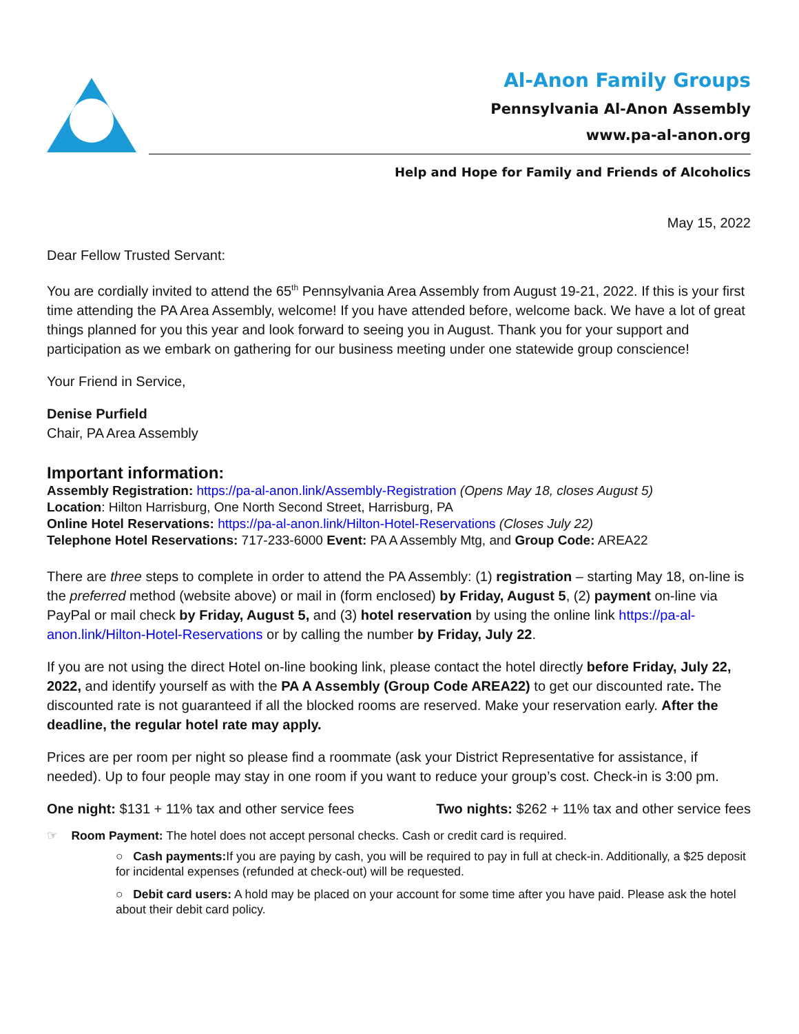Al-Anon Family Groups
Pennsylvania Al-Anon Assembly
www.pa-al-anon.org
Help and Hope for Family and Friends of Alcoholics
May 15, 2022
Dear Fellow Trusted Servant:
You are cordially invited to attend the 65<sup>th</sup> Pennsylvania Area Assembly from August 19-21, 2022. If this is your first time attending the PA Area Assembly, welcome! If you have attended before, welcome back. We have a lot of great things planned for you this year and look forward to seeing you in August. Thank you for your support and participation as we embark on gathering for our business meeting under one statewide group conscience!
Your Friend in Service,
Denise Purfield
Chair, PA Area Assembly
Important information:
Assembly Registration: https://pa-al-anon.link/Assembly-Registration (Opens May 18, closes August 5)
Location: Hilton Harrisburg, One North Second Street, Harrisburg, PA
Online Hotel Reservations: https://pa-al-anon.link/Hilton-Hotel-Reservations (Closes July 22)
Telephone Hotel Reservations: 717-233-6000 Event: PA A Assembly Mtg, and Group Code: AREA22
There are three steps to complete in order to attend the PA Assembly: (1) registration – starting May 18, on-line is the preferred method (website above) or mail in (form enclosed) by Friday, August 5, (2) payment on-line via PayPal or mail check by Friday, August 5, and (3) hotel reservation by using the online link https://pa-al-anon.link/Hilton-Hotel-Reservations or by calling the number by Friday, July 22.
If you are not using the direct Hotel on-line booking link, please contact the hotel directly before Friday, July 22, 2022, and identify yourself as with the PA A Assembly (Group Code AREA22) to get our discounted rate. The discounted rate is not guaranteed if all the blocked rooms are reserved. Make your reservation early. After the deadline, the regular hotel rate may apply.
Prices are per room per night so please find a roommate (ask your District Representative for assistance, if needed). Up to four people may stay in one room if you want to reduce your group’s cost. Check-in is 3:00 pm.
One night: $131 + 11% tax and other service fees Two nights: $262 + 11% tax and other service fees
☞ Room Payment: The hotel does not accept personal checks. Cash or credit card is required.
○ Cash payments: If you are paying by cash, you will be required to pay in full at check-in. Additionally, a $25 deposit for incidental expenses (refunded at check-out) will be requested.
○ Debit card users: A hold may be placed on your account for some time after you have paid. Please ask the hotel about their debit card policy.